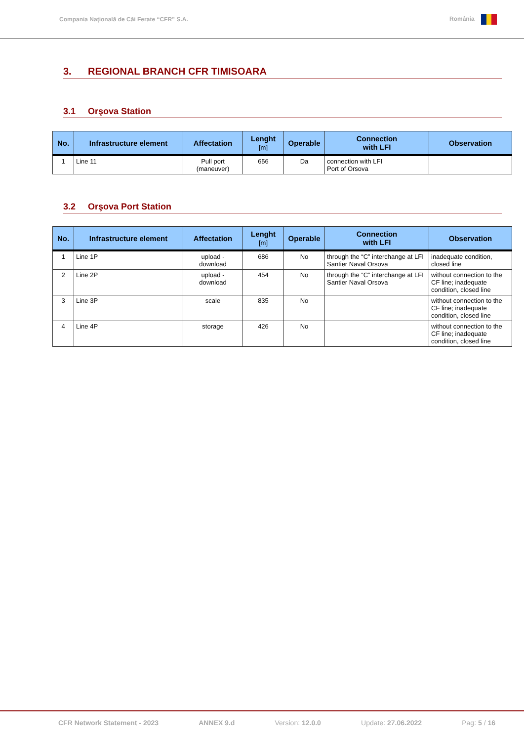Compania Naţională de Căi Ferate “CFR” S.A. România
3. REGIONAL BRANCH CFR TIMISOARA
3.1 Orşova Station
| No. | Infrastructure element | Affectation | Lenght [m] | Operable | Connection with LFI | Observation |
| --- | --- | --- | --- | --- | --- | --- |
| 1 | Line 11 | Pull port (maneuver) | 656 | Da | connection with LFI Port of Orsova | |
3.2 Orşova Port Station
| No. | Infrastructure element | Affectation | Lenght [m] | Operable | Connection with LFI | Observation |
| --- | --- | --- | --- | --- | --- | --- |
| 1 | Line 1P | upload - download | 686 | No | through the “C” interchange at LFI Santier Naval Orsova | inadequate condition, closed line |
| 2 | Line 2P | upload - download | 454 | No | through the “C” interchange at LFI Santier Naval Orsova | without connection to the CF line; inadequate condition, closed line |
| 3 | Line 3P | scale | 835 | No | | without connection to the CF line; inadequate condition, closed line |
| 4 | Line 4P | storage | 426 | No | | without connection to the CF line; inadequate condition, closed line |
CFR Network Statement - 2023 ANNEX 9.d Version: 12.0.0 Update: 27.06.2022 Pag: 5 / 16